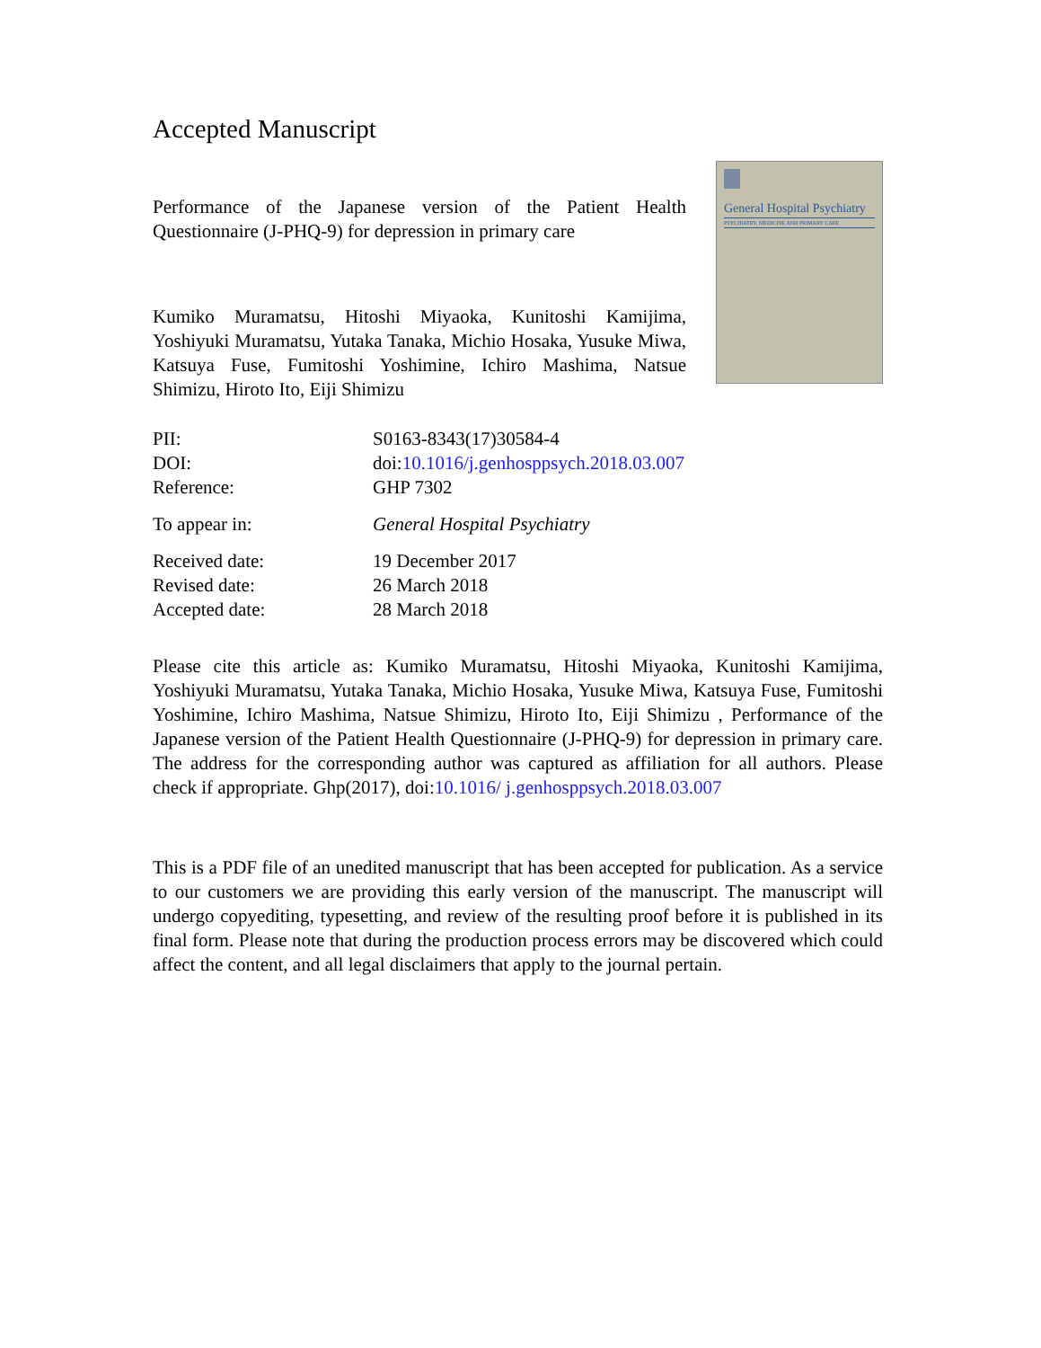Accepted Manuscript
Performance of the Japanese version of the Patient Health Questionnaire (J-PHQ-9) for depression in primary care
Kumiko Muramatsu, Hitoshi Miyaoka, Kunitoshi Kamijima, Yoshiyuki Muramatsu, Yutaka Tanaka, Michio Hosaka, Yusuke Miwa, Katsuya Fuse, Fumitoshi Yoshimine, Ichiro Mashima, Natsue Shimizu, Hiroto Ito, Eiji Shimizu
General Hospital Psychiatry
PSYCHIATRY, MEDICINE AND PRIMARY CARE
| PII: | S0163-8343(17)30584-4 |
| DOI: | doi: 10.1016/j.genhosppsych.2018.03.007 |
| Reference: | GHP 7302 |
| To appear in: | General Hospital Psychiatry |
| Received date: | 19 December 2017 |
| Revised date: | 26 March 2018 |
| Accepted date: | 28 March 2018 |
Please cite this article as: Kumiko Muramatsu, Hitoshi Miyaoka, Kunitoshi Kamijima, Yoshiyuki Muramatsu, Yutaka Tanaka, Michio Hosaka, Yusuke Miwa, Katsuya Fuse, Fumitoshi Yoshimine, Ichiro Mashima, Natsue Shimizu, Hiroto Ito, Eiji Shimizu , Performance of the Japanese version of the Patient Health Questionnaire (J-PHQ-9) for depression in primary care. The address for the corresponding author was captured as affiliation for all authors. Please check if appropriate. Ghp(2017), doi:10.1016/ j.genhosppsych.2018.03.007
This is a PDF file of an unedited manuscript that has been accepted for publication. As a service to our customers we are providing this early version of the manuscript. The manuscript will undergo copyediting, typesetting, and review of the resulting proof before it is published in its final form. Please note that during the production process errors may be discovered which could affect the content, and all legal disclaimers that apply to the journal pertain.